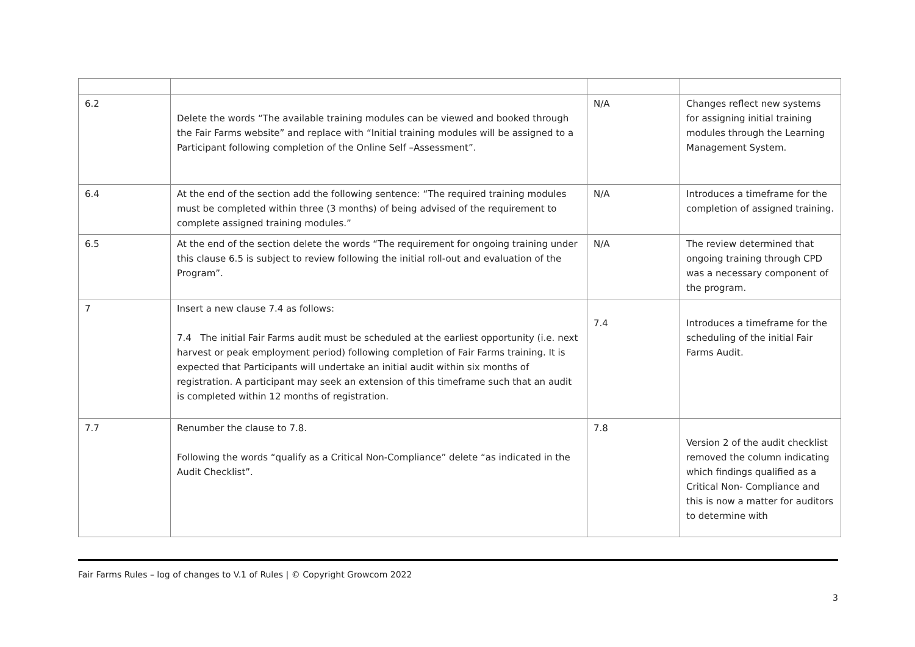| 6.2 | Delete the words “The available training modules can be viewed and booked through the Fair Farms website” and replace with “Initial training modules will be assigned to a Participant following completion of the Online Self –Assessment”. | N/A | Changes reflect new systems for assigning initial training modules through the Learning Management System. |
| 6.4 | At the end of the section add the following sentence: “The required training modules must be completed within three (3 months) of being advised of the requirement to complete assigned training modules.” | N/A | Introduces a timeframe for the completion of assigned training. |
| 6.5 | At the end of the section delete the words “The requirement for ongoing training under this clause 6.5 is subject to review following the initial roll-out and evaluation of the Program”. | N/A | The review determined that ongoing training through CPD was a necessary component of the program. |
| 7 | Insert a new clause 7.4 as follows: 7.4 The initial Fair Farms audit must be scheduled at the earliest opportunity (i.e. next harvest or peak employment period) following completion of Fair Farms training. It is expected that Participants will undertake an initial audit within six months of registration. A participant may seek an extension of this timeframe such that an audit is completed within 12 months of registration. | 7.4 | Introduces a timeframe for the scheduling of the initial Fair Farms Audit. |
| 7.7 | Renumber the clause to 7.8. Following the words “qualify as a Critical Non-Compliance” delete “as indicated in the Audit Checklist”. | 7.8 | Version 2 of the audit checklist removed the column indicating which findings qualified as a Critical Non- Compliance and this is now a matter for auditors to determine with |
Fair Farms Rules – log of changes to V.1 of Rules | © Copyright Growcom 2022
3